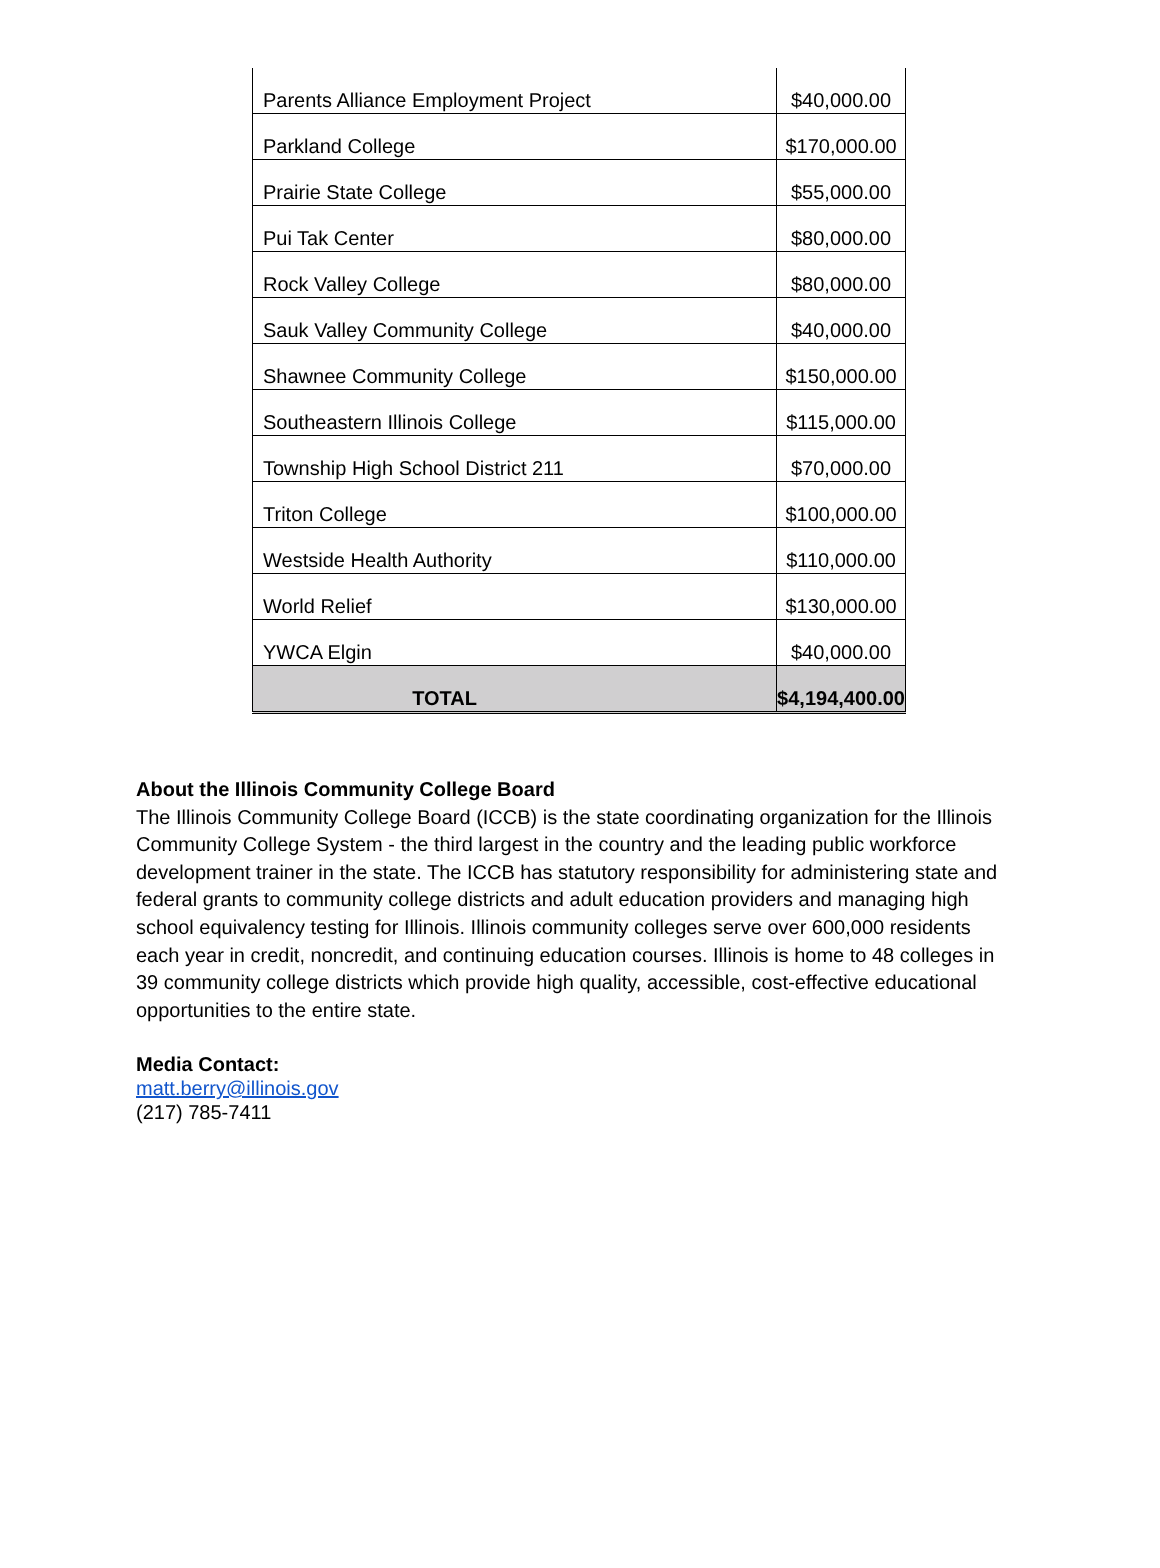| Parents Alliance Employment Project | $40,000.00 |
| Parkland College | $170,000.00 |
| Prairie State College | $55,000.00 |
| Pui Tak Center | $80,000.00 |
| Rock Valley College | $80,000.00 |
| Sauk Valley Community College | $40,000.00 |
| Shawnee Community College | $150,000.00 |
| Southeastern Illinois College | $115,000.00 |
| Township High School District 211 | $70,000.00 |
| Triton College | $100,000.00 |
| Westside Health Authority | $110,000.00 |
| World Relief | $130,000.00 |
| YWCA Elgin | $40,000.00 |
| TOTAL | $4,194,400.00 |
About the Illinois Community College Board
The Illinois Community College Board (ICCB) is the state coordinating organization for the Illinois Community College System - the third largest in the country and the leading public workforce development trainer in the state. The ICCB has statutory responsibility for administering state and federal grants to community college districts and adult education providers and managing high school equivalency testing for Illinois. Illinois community colleges serve over 600,000 residents each year in credit, noncredit, and continuing education courses. Illinois is home to 48 colleges in 39 community college districts which provide high quality, accessible, cost-effective educational opportunities to the entire state.
Media Contact:
matt.berry@illinois.gov
(217) 785-7411